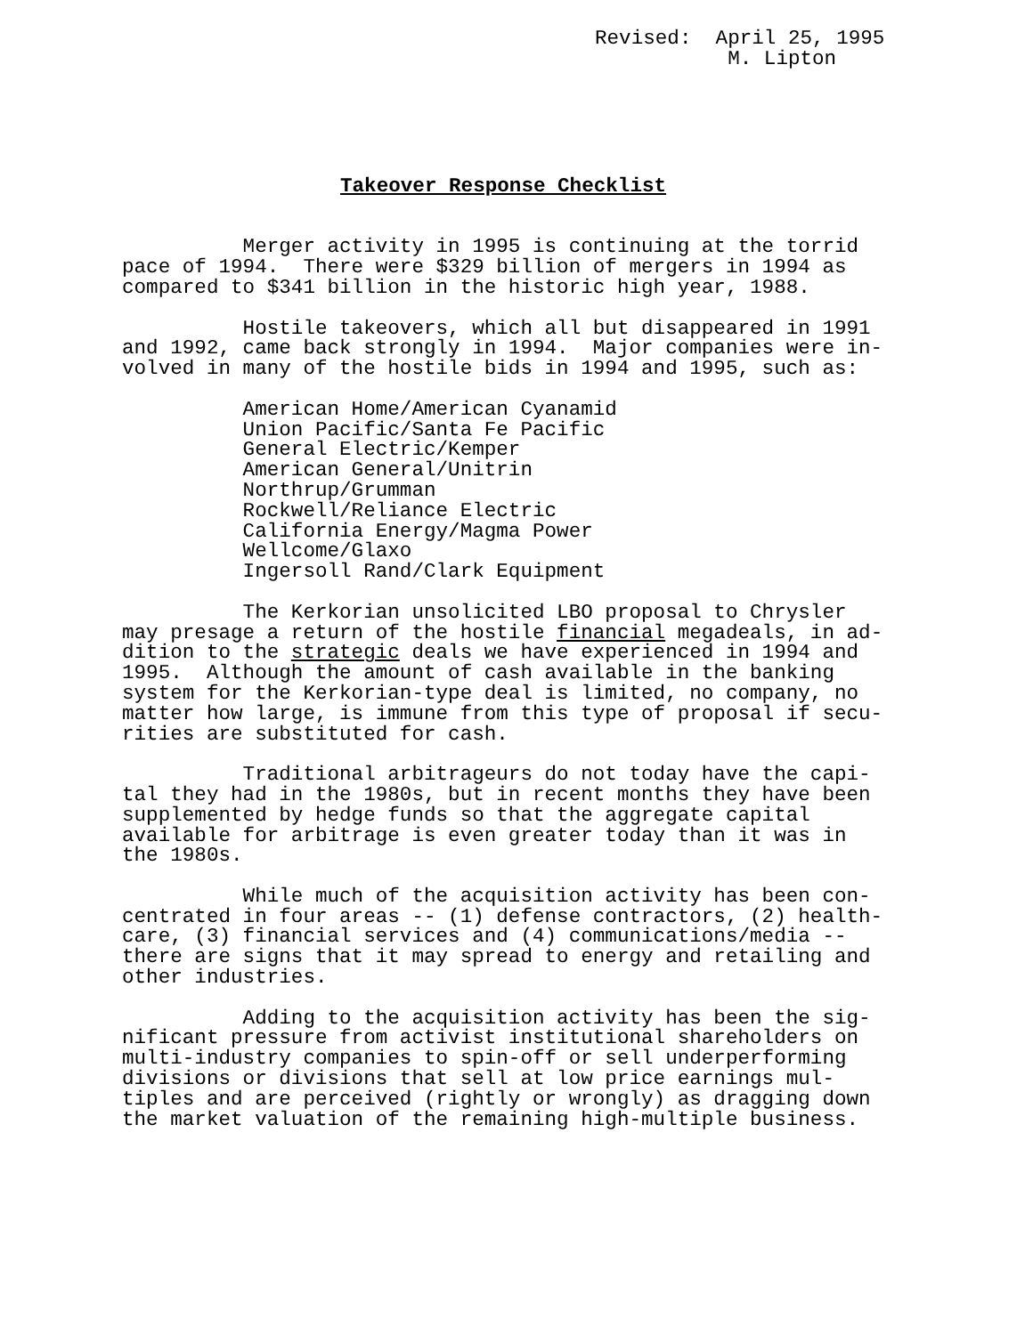Revised:  April 25, 1995
           M. Lipton
Takeover Response Checklist
          Merger activity in 1995 is continuing at the torrid
pace of 1994.  There were $329 billion of mergers in 1994 as
compared to $341 billion in the historic high year, 1988.

          Hostile takeovers, which all but disappeared in 1991
and 1992, came back strongly in 1994.  Major companies were in-
volved in many of the hostile bids in 1994 and 1995, such as:

          American Home/American Cyanamid
          Union Pacific/Santa Fe Pacific
          General Electric/Kemper
          American General/Unitrin
          Northrup/Grumman
          Rockwell/Reliance Electric
          California Energy/Magma Power
          Wellcome/Glaxo
          Ingersoll Rand/Clark Equipment

          The Kerkorian unsolicited LBO proposal to Chrysler
may presage a return of the hostile financial megadeals, in ad-
dition to the strategic deals we have experienced in 1994 and
1995.  Although the amount of cash available in the banking
system for the Kerkorian-type deal is limited, no company, no
matter how large, is immune from this type of proposal if secu-
rities are substituted for cash.

          Traditional arbitrageurs do not today have the capi-
tal they had in the 1980s, but in recent months they have been
supplemented by hedge funds so that the aggregate capital
available for arbitrage is even greater today than it was in
the 1980s.

          While much of the acquisition activity has been con-
centrated in four areas -- (1) defense contractors, (2) health-
care, (3) financial services and (4) communications/media --
there are signs that it may spread to energy and retailing and
other industries.

          Adding to the acquisition activity has been the sig-
nificant pressure from activist institutional shareholders on
multi-industry companies to spin-off or sell underperforming
divisions or divisions that sell at low price earnings mul-
tiples and are perceived (rightly or wrongly) as dragging down
the market valuation of the remaining high-multiple business.